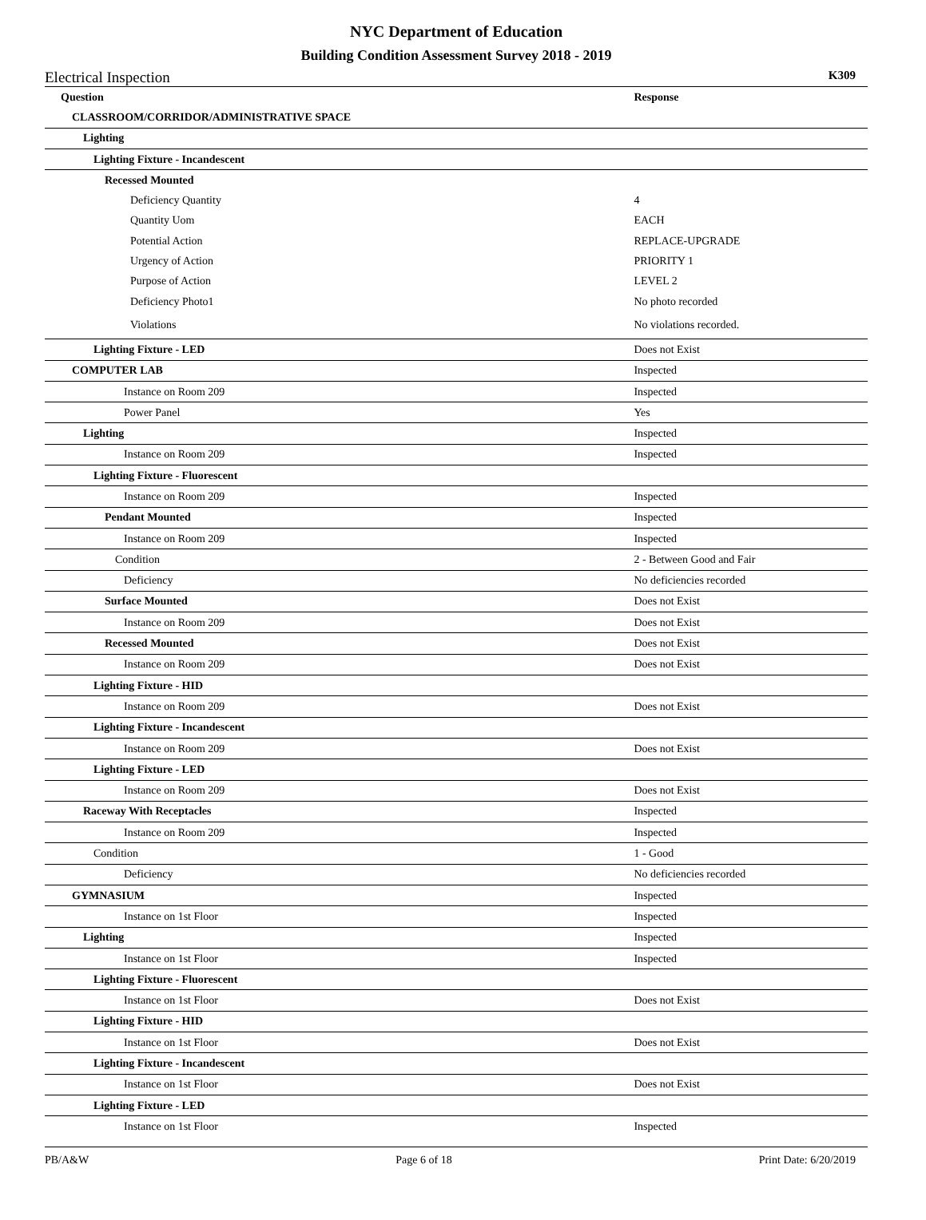NYC Department of Education
Building Condition Assessment Survey 2018 - 2019
Electrical Inspection K309
| Question | Response |
| --- | --- |
| CLASSROOM/CORRIDOR/ADMINISTRATIVE SPACE | |
| Lighting | |
| Lighting Fixture - Incandescent | |
| Recessed Mounted | |
| Deficiency Quantity | 4 |
| Quantity Uom | EACH |
| Potential Action | REPLACE-UPGRADE |
| Urgency of Action | PRIORITY 1 |
| Purpose of Action | LEVEL 2 |
| Deficiency Photo1 | No photo recorded |
| Violations | No violations recorded. |
| Lighting Fixture - LED | Does not Exist |
| COMPUTER LAB | Inspected |
| Instance on Room 209 | Inspected |
| Power Panel | Yes |
| Lighting | Inspected |
| Instance on Room 209 | Inspected |
| Lighting Fixture - Fluorescent | |
| Instance on Room 209 | Inspected |
| Pendant Mounted | Inspected |
| Instance on Room 209 | Inspected |
| Condition | 2 - Between Good and Fair |
| Deficiency | No deficiencies recorded |
| Surface Mounted | Does not Exist |
| Instance on Room 209 | Does not Exist |
| Recessed Mounted | Does not Exist |
| Instance on Room 209 | Does not Exist |
| Lighting Fixture - HID | |
| Instance on Room 209 | Does not Exist |
| Lighting Fixture - Incandescent | |
| Instance on Room 209 | Does not Exist |
| Lighting Fixture - LED | |
| Instance on Room 209 | Does not Exist |
| Raceway With Receptacles | Inspected |
| Instance on Room 209 | Inspected |
| Condition | 1 - Good |
| Deficiency | No deficiencies recorded |
| GYMNASIUM | Inspected |
| Instance on 1st Floor | Inspected |
| Lighting | Inspected |
| Instance on 1st Floor | Inspected |
| Lighting Fixture - Fluorescent | |
| Instance on 1st Floor | Does not Exist |
| Lighting Fixture - HID | |
| Instance on 1st Floor | Does not Exist |
| Lighting Fixture - Incandescent | |
| Instance on 1st Floor | Does not Exist |
| Lighting Fixture - LED | |
| Instance on 1st Floor | Inspected |
PB/A&W Page 6 of 18 Print Date: 6/20/2019